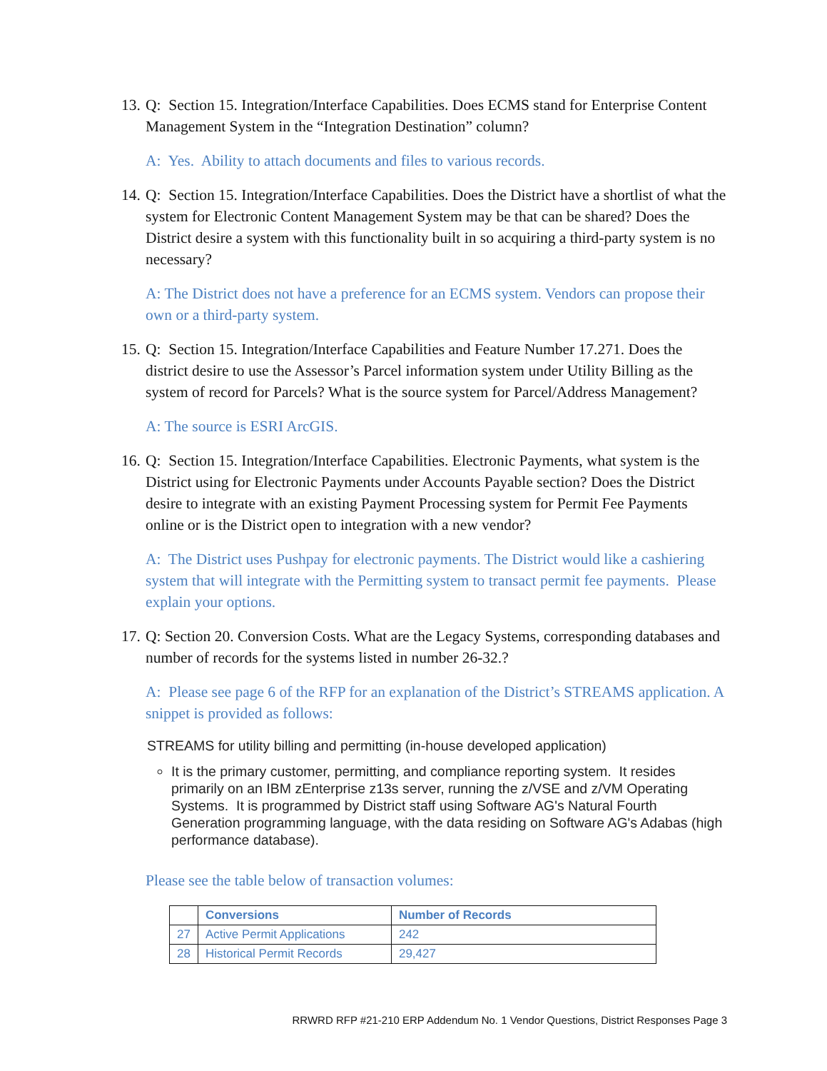13. Q: Section 15. Integration/Interface Capabilities. Does ECMS stand for Enterprise Content Management System in the “Integration Destination” column?
A: Yes. Ability to attach documents and files to various records.
14. Q: Section 15. Integration/Interface Capabilities. Does the District have a shortlist of what the system for Electronic Content Management System may be that can be shared? Does the District desire a system with this functionality built in so acquiring a third-party system is no necessary?
A: The District does not have a preference for an ECMS system. Vendors can propose their own or a third-party system.
15. Q: Section 15. Integration/Interface Capabilities and Feature Number 17.271. Does the district desire to use the Assessor’s Parcel information system under Utility Billing as the system of record for Parcels? What is the source system for Parcel/Address Management?
A: The source is ESRI ArcGIS.
16. Q: Section 15. Integration/Interface Capabilities. Electronic Payments, what system is the District using for Electronic Payments under Accounts Payable section? Does the District desire to integrate with an existing Payment Processing system for Permit Fee Payments online or is the District open to integration with a new vendor?
A: The District uses Pushpay for electronic payments. The District would like a cashiering system that will integrate with the Permitting system to transact permit fee payments. Please explain your options.
17. Q: Section 20. Conversion Costs. What are the Legacy Systems, corresponding databases and number of records for the systems listed in number 26-32.?
A: Please see page 6 of the RFP for an explanation of the District’s STREAMS application. A snippet is provided as follows:
STREAMS for utility billing and permitting (in-house developed application)
It is the primary customer, permitting, and compliance reporting system. It resides primarily on an IBM zEnterprise z13s server, running the z/VSE and z/VM Operating Systems. It is programmed by District staff using Software AG's Natural Fourth Generation programming language, with the data residing on Software AG's Adabas (high performance database).
Please see the table below of transaction volumes:
| | Conversions | Number of Records |
| --- | --- | --- |
| 27 | Active Permit Applications | 242 |
| 28 | Historical Permit Records | 29,427 |
RRWRD RFP #21-210 ERP Addendum No. 1 Vendor Questions, District Responses Page 3